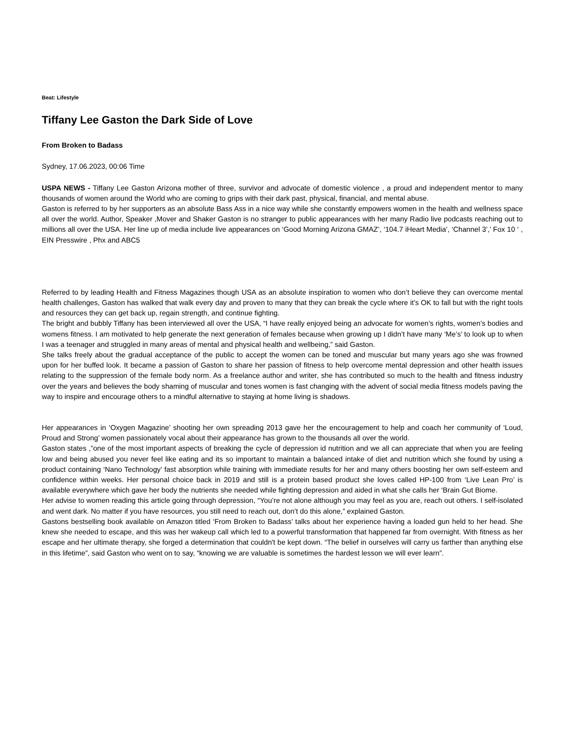Beat: Lifestyle
Tiffany Lee Gaston the Dark Side of Love
From Broken to Badass
Sydney, 17.06.2023, 00:06 Time
USPA NEWS - Tiffany Lee Gaston Arizona mother of three, survivor and advocate of domestic violence , a proud and independent mentor to many thousands of women around the World who are coming to grips with their dark past, physical, financial, and mental abuse.
Gaston is referred to by her supporters as an absolute Bass Ass in a nice way while she constantly empowers women in the health and wellness space all over the world. Author, Speaker ,Mover and Shaker Gaston is no stranger to public appearances with her many Radio live podcasts reaching out to millions all over the USA. Her line up of media include live appearances on ‘Good Morning Arizona GMAZ’, ‘104.7 iHeart Media’, ‘Channel 3’,’ Fox 10 ‘ , EIN Presswire , Phx and ABC5
Referred to by leading Health and Fitness Magazines though USA as an absolute inspiration to women who don’t believe they can overcome mental health challenges, Gaston has walked that walk every day and proven to many that they can break the cycle where it’s OK to fall but with the right tools and resources they can get back up, regain strength, and continue fighting.
The bright and bubbly Tiffany has been interviewed all over the USA, “I have really enjoyed being an advocate for women’s rights, women’s bodies and womens fitness. I am motivated to help generate the next generation of females because when growing up I didn’t have many ‘Me’s’ to look up to when I was a teenager and struggled in many areas of mental and physical health and wellbeing,” said Gaston.
She talks freely about the gradual acceptance of the public to accept the women can be toned and muscular but many years ago she was frowned upon for her buffed look. It became a passion of Gaston to share her passion of fitness to help overcome mental depression and other health issues relating to the suppression of the female body norm. As a freelance author and writer, she has contributed so much to the health and fitness industry over the years and believes the body shaming of muscular and tones women is fast changing with the advent of social media fitness models paving the way to inspire and encourage others to a mindful alternative to staying at home living is shadows.
Her appearances in ‘Oxygen Magazine’ shooting her own spreading 2013 gave her the encouragement to help and coach her community of ‘Loud, Proud and Strong’ women passionately vocal about their appearance has grown to the thousands all over the world.
Gaston states ,”one of the most important aspects of breaking the cycle of depression id nutrition and we all can appreciate that when you are feeling low and being abused you never feel like eating and its so important to maintain a balanced intake of diet and nutrition which she found by using a product containing ‘Nano Technology’ fast absorption while training with immediate results for her and many others boosting her own self-esteem and confidence within weeks. Her personal choice back in 2019 and still is a protein based product she loves called HP-100 from ‘Live Lean Pro’ is available everywhere which gave her body the nutrients she needed while fighting depression and aided in what she calls her ‘Brain Gut Biome.
Her advise to women reading this article going through depression, “You’re not alone although you may feel as you are, reach out others. I self-isolated and went dark. No matter if you have resources, you still need to reach out, don’t do this alone,” explained Gaston.
Gastons bestselling book available on Amazon titled ‘From Broken to Badass’ talks about her experience having a loaded gun held to her head. She knew she needed to escape, and this was her wakeup call which led to a powerful transformation that happened far from overnight. With fitness as her escape and her ultimate therapy, she forged a determination that couldn't be kept down. “The belief in ourselves will carry us farther than anything else in this lifetime”, said Gaston who went on to say, “knowing we are valuable is sometimes the hardest lesson we will ever learn”.